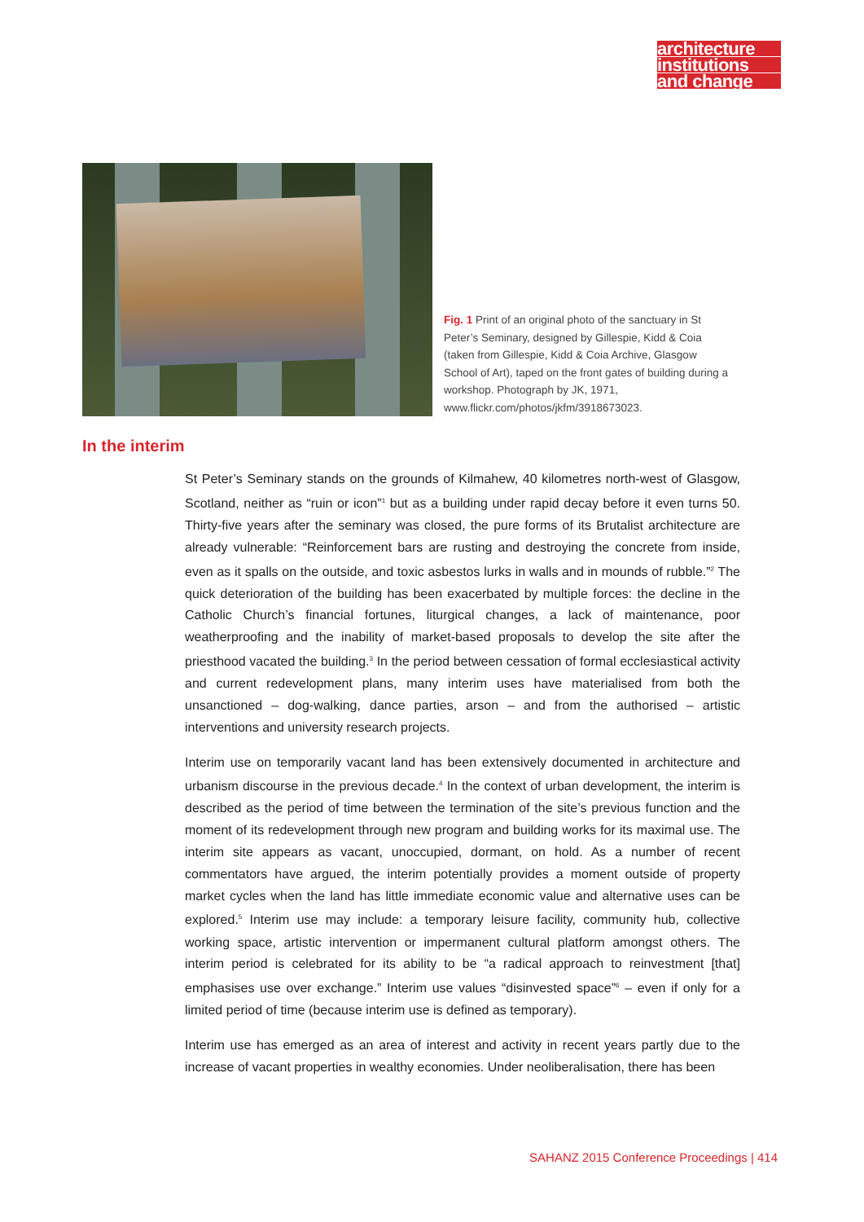architecture
institutions
and change
Fig. 1 Print of an original photo of the sanctuary in St Peter’s Seminary, designed by Gillespie, Kidd & Coia (taken from Gillespie, Kidd & Coia Archive, Glasgow School of Art), taped on the front gates of building during a workshop. Photograph by JK, 1971, www.flickr.com/photos/jkfm/3918673023.
In the interim
St Peter’s Seminary stands on the grounds of Kilmahew, 40 kilometres north-west of Glasgow, Scotland, neither as “ruin or icon”<sup>1</sup> but as a building under rapid decay before it even turns 50. Thirty-five years after the seminary was closed, the pure forms of its Brutalist architecture are already vulnerable: “Reinforcement bars are rusting and destroying the concrete from inside, even as it spalls on the outside, and toxic asbestos lurks in walls and in mounds of rubble.”<sup>2</sup> The quick deterioration of the building has been exacerbated by multiple forces: the decline in the Catholic Church’s financial fortunes, liturgical changes, a lack of maintenance, poor weatherproofing and the inability of market-based proposals to develop the site after the priesthood vacated the building.<sup>3</sup> In the period between cessation of formal ecclesiastical activity and current redevelopment plans, many interim uses have materialised from both the unsanctioned – dog-walking, dance parties, arson – and from the authorised – artistic interventions and university research projects.
Interim use on temporarily vacant land has been extensively documented in architecture and urbanism discourse in the previous decade.<sup>4</sup> In the context of urban development, the interim is described as the period of time between the termination of the site’s previous function and the moment of its redevelopment through new program and building works for its maximal use. The interim site appears as vacant, unoccupied, dormant, on hold. As a number of recent commentators have argued, the interim potentially provides a moment outside of property market cycles when the land has little immediate economic value and alternative uses can be explored.<sup>5</sup> Interim use may include: a temporary leisure facility, community hub, collective working space, artistic intervention or impermanent cultural platform amongst others. The interim period is celebrated for its ability to be “a radical approach to reinvestment [that] emphasises use over exchange.” Interim use values “disinvested space”<sup>6</sup> – even if only for a limited period of time (because interim use is defined as temporary).
Interim use has emerged as an area of interest and activity in recent years partly due to the increase of vacant properties in wealthy economies. Under neoliberalisation, there has been
SAHANZ 2015 Conference Proceedings | 414